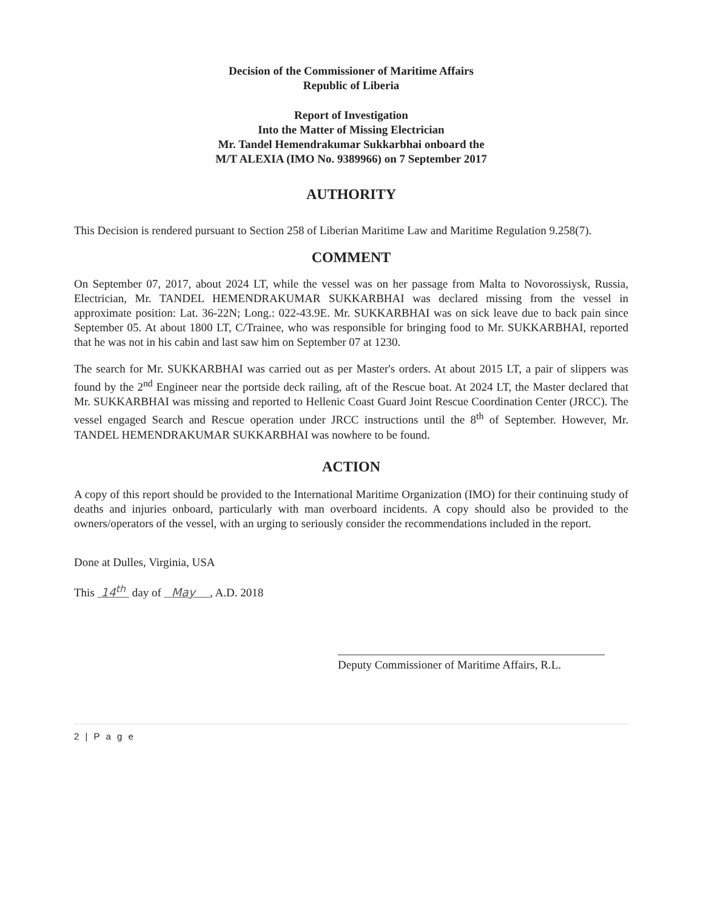Decision of the Commissioner of Maritime Affairs
Republic of Liberia
Report of Investigation
Into the Matter of Missing Electrician
Mr. Tandel Hemendrakumar Sukkarbhai onboard the
M/T ALEXIA (IMO No. 9389966) on 7 September 2017
AUTHORITY
This Decision is rendered pursuant to Section 258 of Liberian Maritime Law and Maritime Regulation 9.258(7).
COMMENT
On September 07, 2017, about 2024 LT, while the vessel was on her passage from Malta to Novorossiysk, Russia, Electrician, Mr. TANDEL HEMENDRAKUMAR SUKKARBHAI was declared missing from the vessel in approximate position: Lat. 36-22N; Long.: 022-43.9E. Mr. SUKKARBHAI was on sick leave due to back pain since September 05. At about 1800 LT, C/Trainee, who was responsible for bringing food to Mr. SUKKARBHAI, reported that he was not in his cabin and last saw him on September 07 at 1230.
The search for Mr. SUKKARBHAI was carried out as per Master's orders. At about 2015 LT, a pair of slippers was found by the 2<sup>nd</sup> Engineer near the portside deck railing, aft of the Rescue boat. At 2024 LT, the Master declared that Mr. SUKKARBHAI was missing and reported to Hellenic Coast Guard Joint Rescue Coordination Center (JRCC). The vessel engaged Search and Rescue operation under JRCC instructions until the 8<sup>th</sup> of September. However, Mr. TANDEL HEMENDRAKUMAR SUKKARBHAI was nowhere to be found.
ACTION
A copy of this report should be provided to the International Maritime Organization (IMO) for their continuing study of deaths and injuries onboard, particularly with man overboard incidents. A copy should also be provided to the owners/operators of the vessel, with an urging to seriously consider the recommendations included in the report.
Done at Dulles, Virginia, USA
This 14<sup>th</sup> day of May , A.D. 2018
Deputy Commissioner of Maritime Affairs, R.L.
2 | P a g e